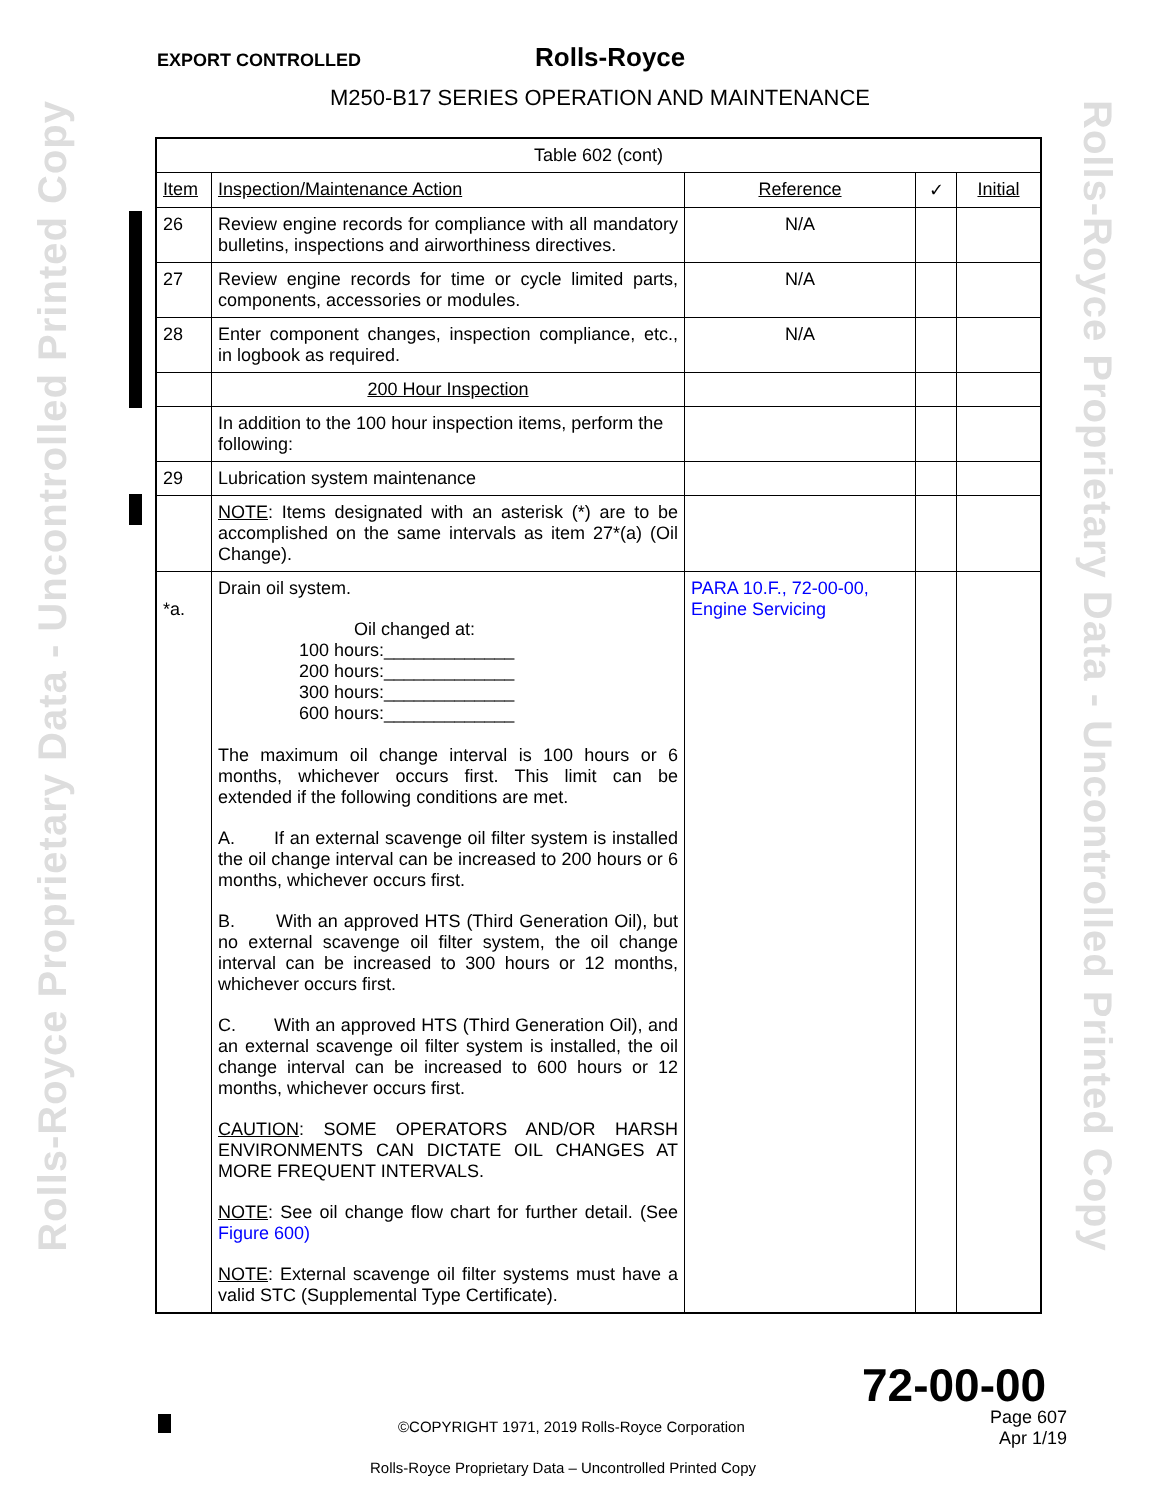EXPORT CONTROLLED Rolls-Royce
M250-B17 SERIES OPERATION AND MAINTENANCE
Rolls-Royce Proprietary Data - Uncontrolled Printed Copy
Rolls-Royce Proprietary Data - Uncontrolled Printed Copy
| Table 602 (cont) | | | | |
| Item | Inspection/Maintenance Action | Reference | ✓ | Initial |
| 26 | Review engine records for compliance with all mandatory bulletins, inspections and airworthiness directives. | N/A | | |
| 27 | Review engine records for time or cycle limited parts, components, accessories or modules. | N/A | | |
| 28 | Enter component changes, inspection compliance, etc., in logbook as required. | N/A | | |
| | 200 Hour Inspection | | | |
| | In addition to the 100 hour inspection items, perform the following: | | | |
| 29 | Lubrication system maintenance | | | |
| | NOTE : Items designated with an asterisk (*) are to be accomplished on the same intervals as item 27*(a) (Oil Change). | | | |
| *a. | Drain oil system. Oil changed at: 100 hours:_____________ 200 hours:_____________ 300 hours:_____________ 600 hours:_____________ The maximum oil change interval is 100 hours or 6 months, whichever occurs first. This limit can be extended if the following conditions are met. A. If an external scavenge oil filter system is installed the oil change interval can be increased to 200 hours or 6 months, whichever occurs first. B. With an approved HTS (Third Generation Oil), but no external scavenge oil filter system, the oil change interval can be increased to 300 hours or 12 months, whichever occurs first. C. With an approved HTS (Third Generation Oil), and an external scavenge oil filter system is installed, the oil change interval can be increased to 600 hours or 12 months, whichever occurs first. CAUTION : SOME OPERATORS AND/OR HARSH ENVIRONMENTS CAN DICTATE OIL CHANGES AT MORE FREQUENT INTERVALS. NOTE : See oil change flow chart for further detail. (See Figure 600) NOTE : External scavenge oil filter systems must have a valid STC (Supplemental Type Certificate). | PARA 10.F., 72-00-00, Engine Servicing | | |
72-00-00
©COPYRIGHT 1971, 2019 Rolls-Royce Corporation
Page 607
Apr 1/19
Rolls-Royce Proprietary Data – Uncontrolled Printed Copy